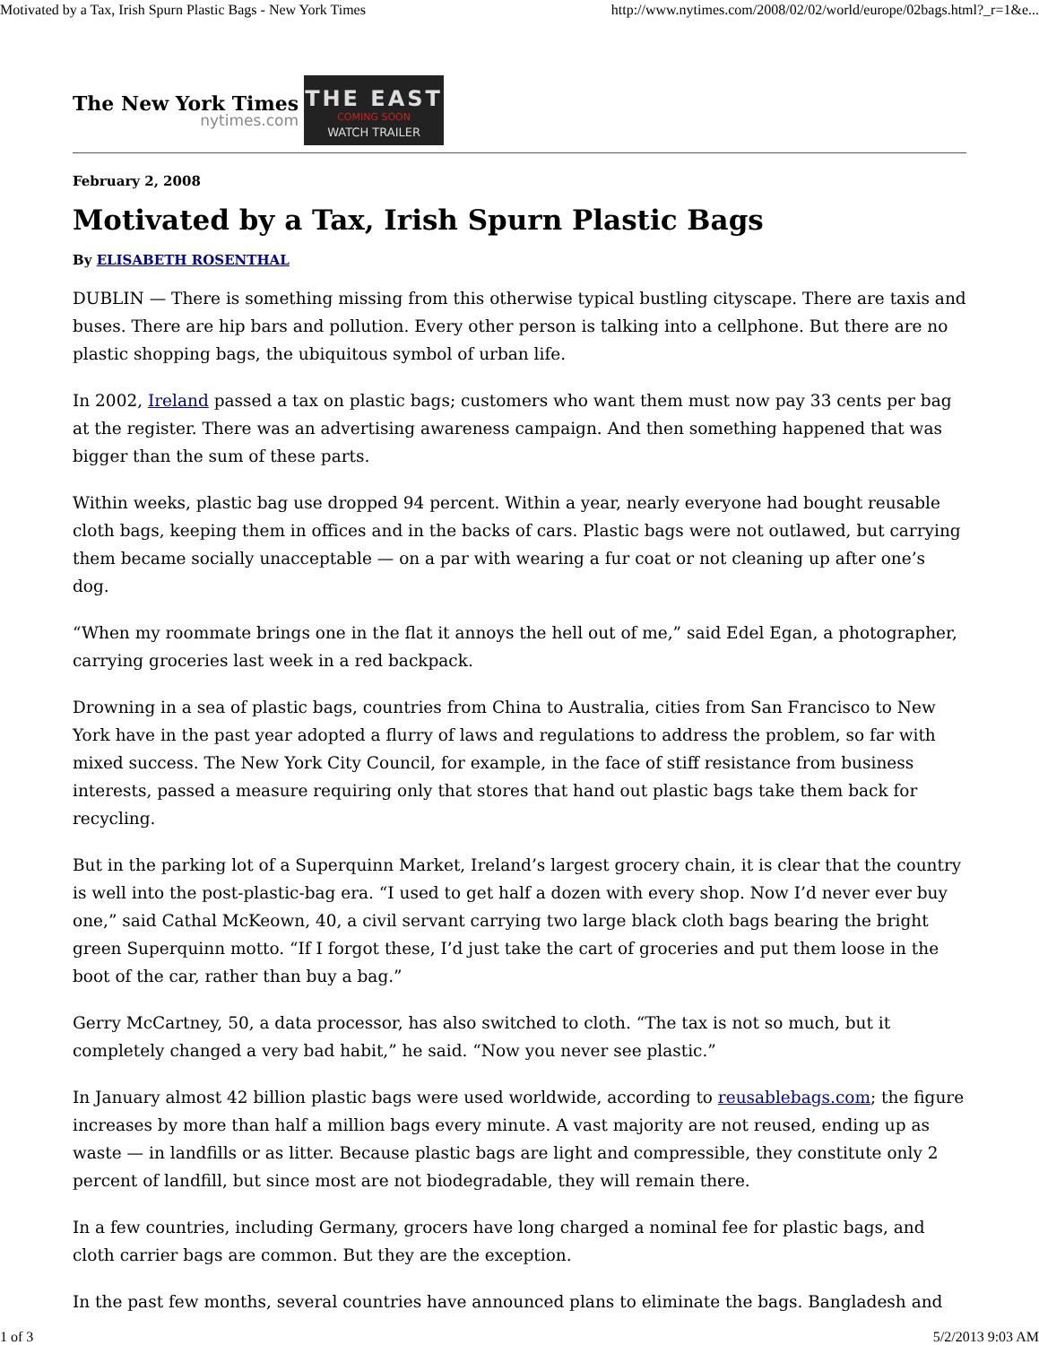Motivated by a Tax, Irish Spurn Plastic Bags - New York Times http://www.nytimes.com/2008/02/02/world/europe/02bags.html?_r=1&e...
The New York Times
nytimes.com
THE EAST
COMING SOON
WATCH TRAILER
February 2, 2008
Motivated by a Tax, Irish Spurn Plastic Bags
By ELISABETH ROSENTHAL
DUBLIN — There is something missing from this otherwise typical bustling cityscape. There are taxis and buses. There are hip bars and pollution. Every other person is talking into a cellphone. But there are no plastic shopping bags, the ubiquitous symbol of urban life.
In 2002, Ireland passed a tax on plastic bags; customers who want them must now pay 33 cents per bag at the register. There was an advertising awareness campaign. And then something happened that was bigger than the sum of these parts.
Within weeks, plastic bag use dropped 94 percent. Within a year, nearly everyone had bought reusable cloth bags, keeping them in offices and in the backs of cars. Plastic bags were not outlawed, but carrying them became socially unacceptable — on a par with wearing a fur coat or not cleaning up after one’s dog.
“When my roommate brings one in the flat it annoys the hell out of me,” said Edel Egan, a photographer, carrying groceries last week in a red backpack.
Drowning in a sea of plastic bags, countries from China to Australia, cities from San Francisco to New York have in the past year adopted a flurry of laws and regulations to address the problem, so far with mixed success. The New York City Council, for example, in the face of stiff resistance from business interests, passed a measure requiring only that stores that hand out plastic bags take them back for recycling.
But in the parking lot of a Superquinn Market, Ireland’s largest grocery chain, it is clear that the country is well into the post-plastic-bag era. “I used to get half a dozen with every shop. Now I’d never ever buy one,” said Cathal McKeown, 40, a civil servant carrying two large black cloth bags bearing the bright green Superquinn motto. “If I forgot these, I’d just take the cart of groceries and put them loose in the boot of the car, rather than buy a bag.”
Gerry McCartney, 50, a data processor, has also switched to cloth. “The tax is not so much, but it completely changed a very bad habit,” he said. “Now you never see plastic.”
In January almost 42 billion plastic bags were used worldwide, according to reusablebags.com; the figure increases by more than half a million bags every minute. A vast majority are not reused, ending up as waste — in landfills or as litter. Because plastic bags are light and compressible, they constitute only 2 percent of landfill, but since most are not biodegradable, they will remain there.
In a few countries, including Germany, grocers have long charged a nominal fee for plastic bags, and cloth carrier bags are common. But they are the exception.
In the past few months, several countries have announced plans to eliminate the bags. Bangladesh and
1 of 3 5/2/2013 9:03 AM